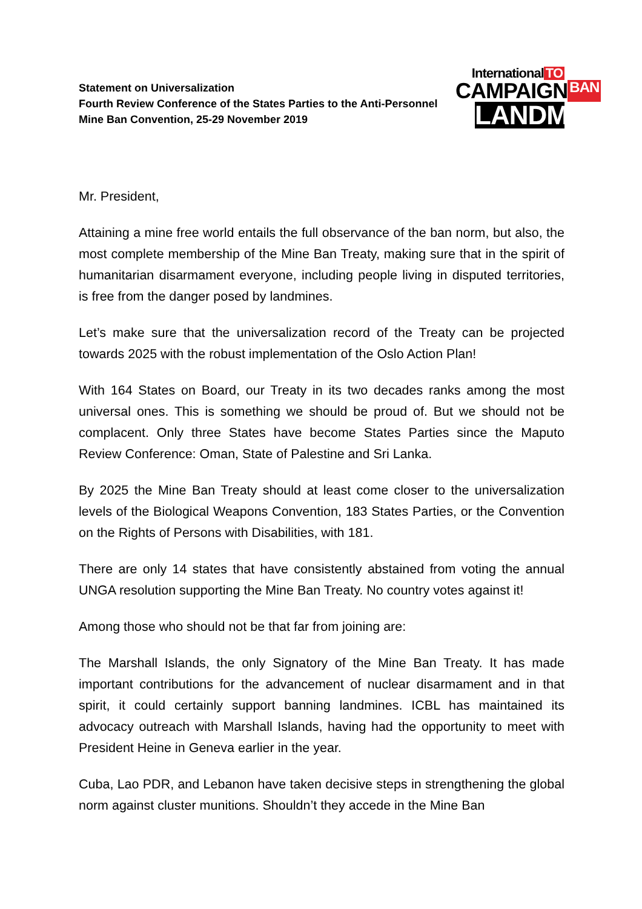Statement on Universalization
Fourth Review Conference of the States Parties to the Anti-Personnel
Mine Ban Convention, 25-29 November 2019
International TO
CAMPAIGN BAN
LANDMINES
Mr. President,
Attaining a mine free world entails the full observance of the ban norm, but also, the most complete membership of the Mine Ban Treaty, making sure that in the spirit of humanitarian disarmament everyone, including people living in disputed territories, is free from the danger posed by landmines.
Let’s make sure that the universalization record of the Treaty can be projected towards 2025 with the robust implementation of the Oslo Action Plan!
With 164 States on Board, our Treaty in its two decades ranks among the most universal ones. This is something we should be proud of. But we should not be complacent. Only three States have become States Parties since the Maputo Review Conference: Oman, State of Palestine and Sri Lanka.
By 2025 the Mine Ban Treaty should at least come closer to the universalization levels of the Biological Weapons Convention, 183 States Parties, or the Convention on the Rights of Persons with Disabilities, with 181.
There are only 14 states that have consistently abstained from voting the annual UNGA resolution supporting the Mine Ban Treaty. No country votes against it!
Among those who should not be that far from joining are:
The Marshall Islands, the only Signatory of the Mine Ban Treaty. It has made important contributions for the advancement of nuclear disarmament and in that spirit, it could certainly support banning landmines. ICBL has maintained its advocacy outreach with Marshall Islands, having had the opportunity to meet with President Heine in Geneva earlier in the year.
Cuba, Lao PDR, and Lebanon have taken decisive steps in strengthening the global norm against cluster munitions. Shouldn’t they accede in the Mine Ban